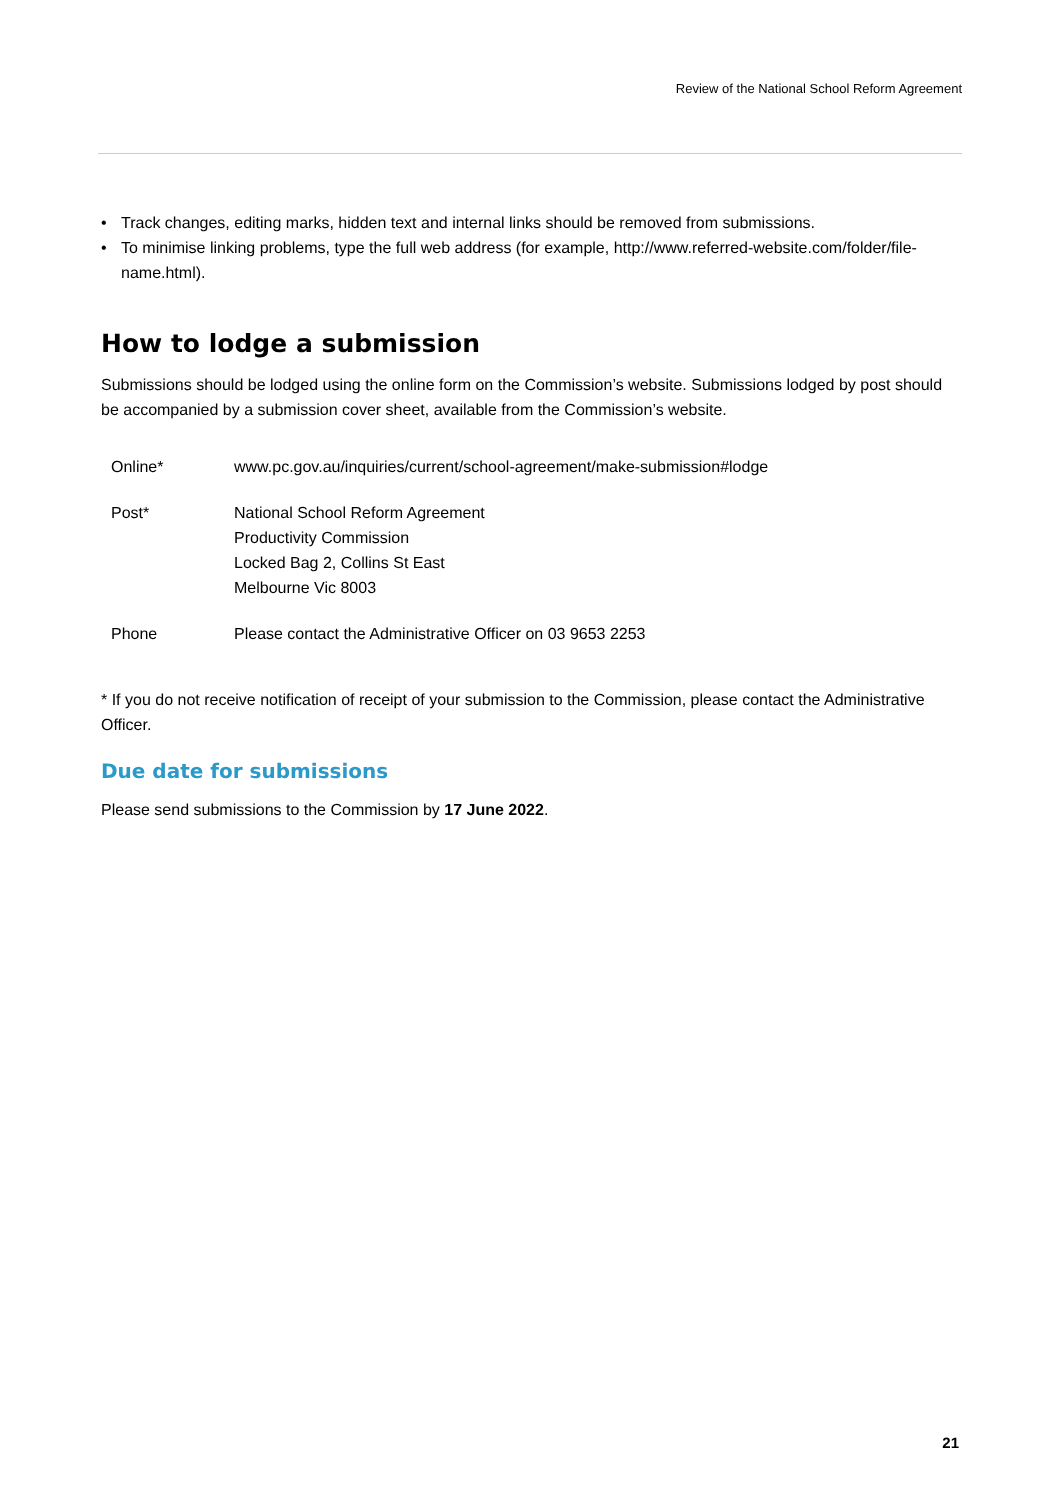Review of the National School Reform Agreement
• Track changes, editing marks, hidden text and internal links should be removed from submissions.
• To minimise linking problems, type the full web address (for example, http://www.referred-website.com/folder/file-name.html).
How to lodge a submission
Submissions should be lodged using the online form on the Commission’s website. Submissions lodged by post should be accompanied by a submission cover sheet, available from the Commission’s website.
| Online* | www.pc.gov.au/inquiries/current/school-agreement/make-submission#lodge |
| Post* | National School Reform Agreement Productivity Commission Locked Bag 2, Collins St East Melbourne Vic 8003 |
| Phone | Please contact the Administrative Officer on 03 9653 2253 |
* If you do not receive notification of receipt of your submission to the Commission, please contact the Administrative Officer.
Due date for submissions
Please send submissions to the Commission by 17 June 2022.
21